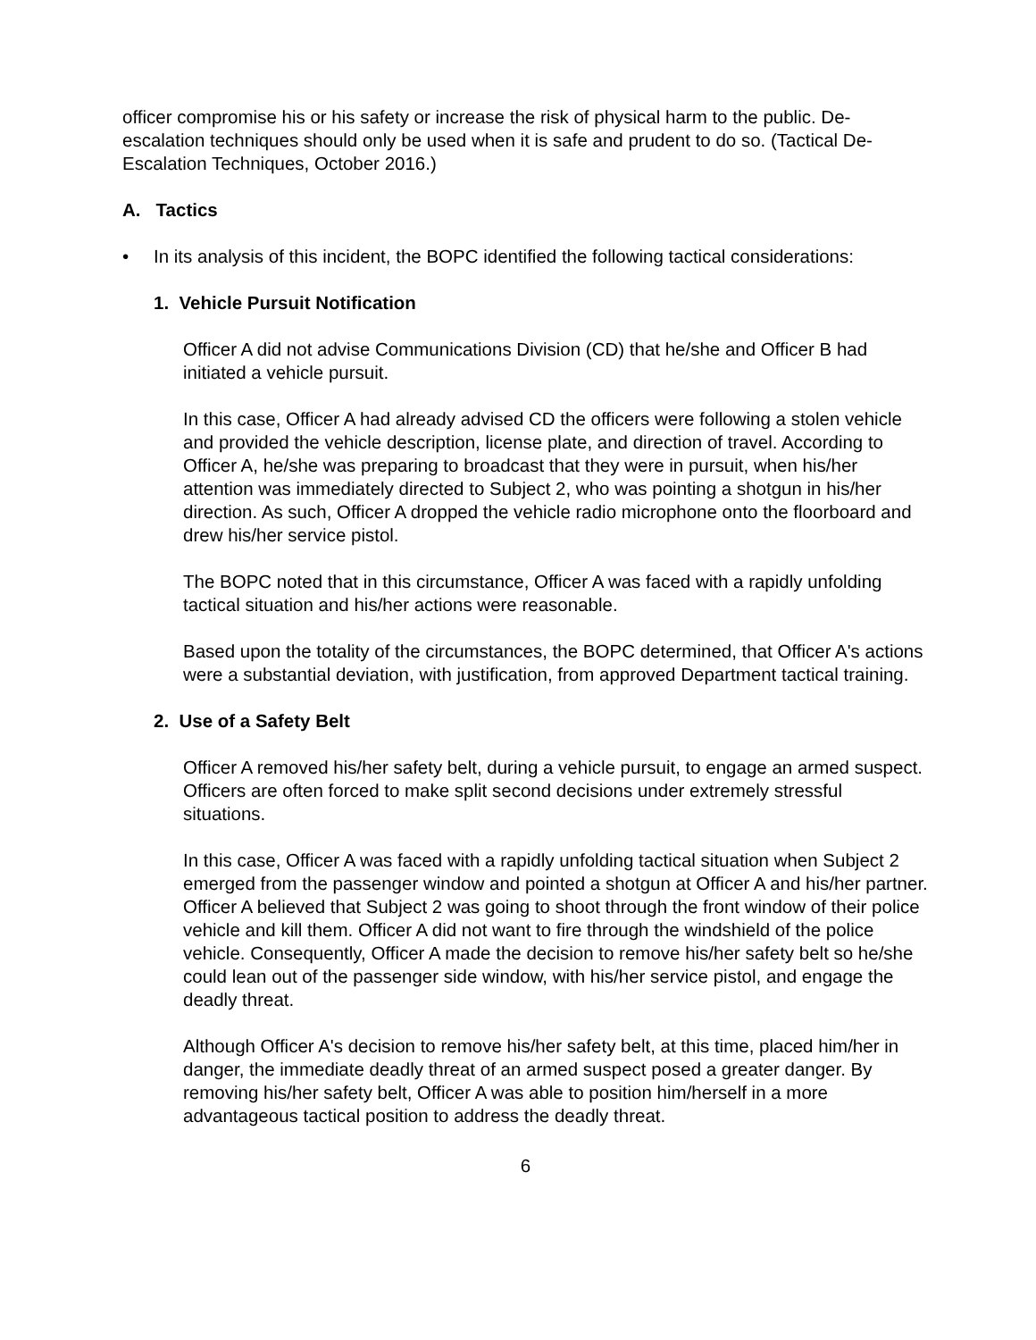officer compromise his or his safety or increase the risk of physical harm to the public. De-escalation techniques should only be used when it is safe and prudent to do so. (Tactical De-Escalation Techniques, October 2016.)
A. Tactics
• In its analysis of this incident, the BOPC identified the following tactical considerations:
1. Vehicle Pursuit Notification
Officer A did not advise Communications Division (CD) that he/she and Officer B had initiated a vehicle pursuit.
In this case, Officer A had already advised CD the officers were following a stolen vehicle and provided the vehicle description, license plate, and direction of travel. According to Officer A, he/she was preparing to broadcast that they were in pursuit, when his/her attention was immediately directed to Subject 2, who was pointing a shotgun in his/her direction. As such, Officer A dropped the vehicle radio microphone onto the floorboard and drew his/her service pistol.
The BOPC noted that in this circumstance, Officer A was faced with a rapidly unfolding tactical situation and his/her actions were reasonable.
Based upon the totality of the circumstances, the BOPC determined, that Officer A's actions were a substantial deviation, with justification, from approved Department tactical training.
2. Use of a Safety Belt
Officer A removed his/her safety belt, during a vehicle pursuit, to engage an armed suspect. Officers are often forced to make split second decisions under extremely stressful situations.
In this case, Officer A was faced with a rapidly unfolding tactical situation when Subject 2 emerged from the passenger window and pointed a shotgun at Officer A and his/her partner. Officer A believed that Subject 2 was going to shoot through the front window of their police vehicle and kill them. Officer A did not want to fire through the windshield of the police vehicle. Consequently, Officer A made the decision to remove his/her safety belt so he/she could lean out of the passenger side window, with his/her service pistol, and engage the deadly threat.
Although Officer A's decision to remove his/her safety belt, at this time, placed him/her in danger, the immediate deadly threat of an armed suspect posed a greater danger. By removing his/her safety belt, Officer A was able to position him/herself in a more advantageous tactical position to address the deadly threat.
6